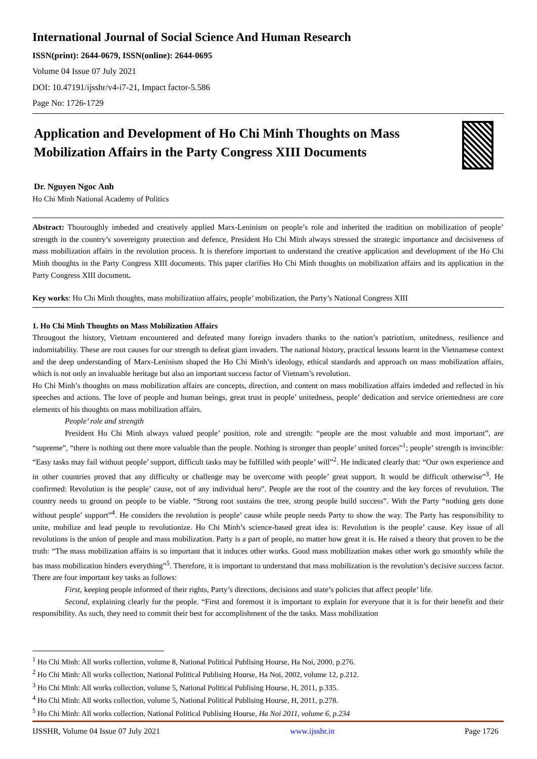International Journal of Social Science And Human Research
ISSN(print): 2644-0679, ISSN(online): 2644-0695
Volume 04 Issue 07 July 2021
DOI: 10.47191/ijsshr/v4-i7-21, Impact factor-5.586
Page No: 1726-1729
Application and Development of Ho Chi Minh Thoughts on Mass Mobilization Affairs in the Party Congress XIII Documents
Dr. Nguyen Ngoc Anh
Ho Chi Minh National Academy of Politics
Abstract: Thouroughly imbeded and creatively applied Marx-Leninism on people’s role and inherited the tradition on mobilization of people’ strength in the country’s sovereignty protection and defence, President Ho Chi Minh always stressed the strategic importance and decisiveness of mass mobilization affairs in the revolution process. It is therefore important to understand the creative application and development of the Ho Chi Minh thoughts in the Party Congress XIII documents. This paper clarifies Ho Chi Minh thoughts on mobilization affairs and its application in the Party Congress XIII document.
Key works: Ho Chi Minh thoughts, mass mobilization affairs, people’ mobilization, the Party’s National Congress XIII
1. Ho Chi Minh Thoughts on Mass Mobilization Affairs
Througout the history, Vietnam encountered and defeated many foreign invaders thanks to the nation’s patriotism, unitedness, resilience and indomitability. These are root causes for our strength to defeat giant invaders. The national history, practical lessons learnt in the Vietnamese context and the deep understanding of Marx-Leninism shaped the Ho Chi Minh’s ideology, ethical standards and approach on mass mobilization affairs, which is not only an invaluable heritage but also an important success factor of Vietnam’s revolution.
Ho Chi Minh’s thoughts on mass mobilization affairs are concepts, direction, and content on mass mobilization affairs imdeded and reflected in his speeches and actions. The love of people and human beings, great trust in people’ unitedness, people’ dedication and service orientedness are core elements of his thoughts on mass mobilization affairs.
People’ role and strength
President Ho Chi Minh always valued people’ position, role and strength: “people are the most valuable and most important”, are “supreme”, “there is nothing out there more valuable than the people. Nothing is stronger than people’ united forces”<sup>1</sup>; people’ strength is invincible: “Easy tasks may fail without people’ support, difficult tasks may be fulfilled with people’ will”<sup>2</sup>. He indicated clearly that: “Our own experience and in other countries proved that any difficulty or challenge may be overcome with people’ great support. It would be difficult otherwise”<sup>3</sup>. He confirmed: Revolution is the people’ cause, not of any individual hero”. People are the root of the country and the key forces of revolution. The country needs to ground on people to be viable. “Strong root sustains the tree, strong people build success”. With the Party “nothing gets done without people’ support”<sup>4</sup>. He considers the revolution is people’ cause while people needs Party to show the way. The Party has responsibility to unite, mobilize and lead people to revolutionize. Ho Chi Minh’s science-based great idea is: Revolution is the people’ cause. Key issue of all revolutions is the union of people and mass mobilization. Party is a part of people, no matter how great it is. He raised a theory that proven to be the truth: “The mass mobilization affairs is so important that it induces other works. Good mass mobilization makes other work go smoothly while the bas mass mobilization hinders everything”<sup>5</sup>. Therefore, it is important to understand that mass mobilization is the revolution’s decisive success factor. There are four important key tasks as follows:
First, keeping people informed of their rights, Party’s directions, decisions and state’s policies that affect people’ life.
Second, explaining clearly for the people. “First and foremost it is important to explain for everyone that it is for their benefit and their responsibility. As such, they need to commit their best for accomplishment of the the tasks. Mass mobilization
<sup>1</sup> Ho Chi Minh: All works collection, volume 8, National Political Publising Hourse, Ha Noi, 2000, p.276.
<sup>2</sup> Ho Chi Minh: All works collection, National Political Publising Hourse, Ha Noi, 2002, volume 12, p.212.
<sup>3</sup> Ho Chi Minh: All works collection, volume 5, National Political Publising Hourse, H, 2011, p.335.
<sup>4</sup> Ho Chi Minh: All works collection, volume 5, National Political Publising Hourse, H, 2011, p.278.
<sup>5</sup> Ho Chi Minh: All works collection, National Political Publising Hourse, Ha Noi 2011, volume 6, p.234
IJSSHR, Volume 04 Issue 07 July 2021 www.ijsshr.in Page 1726